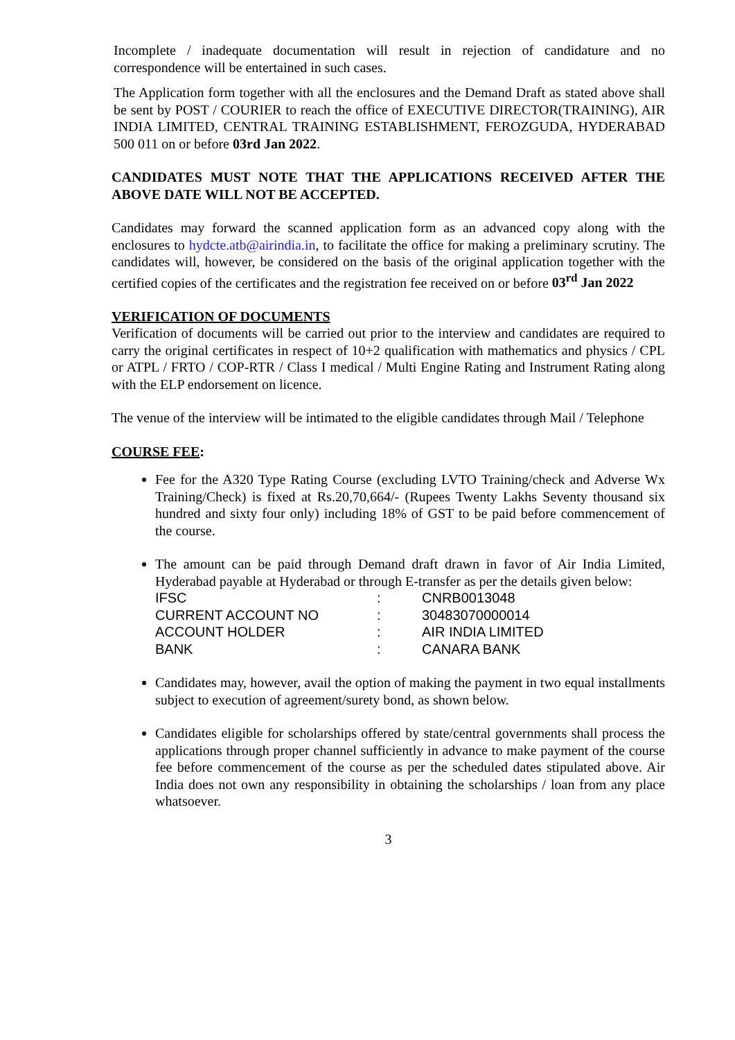Incomplete / inadequate documentation will result in rejection of candidature and no correspondence will be entertained in such cases.
The Application form together with all the enclosures and the Demand Draft as stated above shall be sent by POST / COURIER to reach the office of EXECUTIVE DIRECTOR(TRAINING), AIR INDIA LIMITED, CENTRAL TRAINING ESTABLISHMENT, FEROZGUDA, HYDERABAD 500 011 on or before 03rd Jan 2022.
CANDIDATES MUST NOTE THAT THE APPLICATIONS RECEIVED AFTER THE ABOVE DATE WILL NOT BE ACCEPTED.
Candidates may forward the scanned application form as an advanced copy along with the enclosures to hydcte.atb@airindia.in, to facilitate the office for making a preliminary scrutiny. The candidates will, however, be considered on the basis of the original application together with the certified copies of the certificates and the registration fee received on or before 03<sup>rd</sup> Jan 2022
VERIFICATION OF DOCUMENTS
Verification of documents will be carried out prior to the interview and candidates are required to carry the original certificates in respect of 10+2 qualification with mathematics and physics / CPL or ATPL / FRTO / COP-RTR / Class I medical / Multi Engine Rating and Instrument Rating along with the ELP endorsement on licence.
The venue of the interview will be intimated to the eligible candidates through Mail / Telephone
COURSE FEE:
Fee for the A320 Type Rating Course (excluding LVTO Training/check and Adverse Wx Training/Check) is fixed at Rs.20,70,664/- (Rupees Twenty Lakhs Seventy thousand six hundred and sixty four only) including 18% of GST to be paid before commencement of the course.
The amount can be paid through Demand draft drawn in favor of Air India Limited, Hyderabad payable at Hyderabad or through E-transfer as per the details given below:
| IFSC | : | CNRB0013048 |
| CURRENT ACCOUNT NO | : | 30483070000014 |
| ACCOUNT HOLDER | : | AIR INDIA LIMITED |
| BANK | : | CANARA BANK |
Candidates may, however, avail the option of making the payment in two equal installments subject to execution of agreement/surety bond, as shown below.
Candidates eligible for scholarships offered by state/central governments shall process the applications through proper channel sufficiently in advance to make payment of the course fee before commencement of the course as per the scheduled dates stipulated above. Air India does not own any responsibility in obtaining the scholarships / loan from any place whatsoever.
3